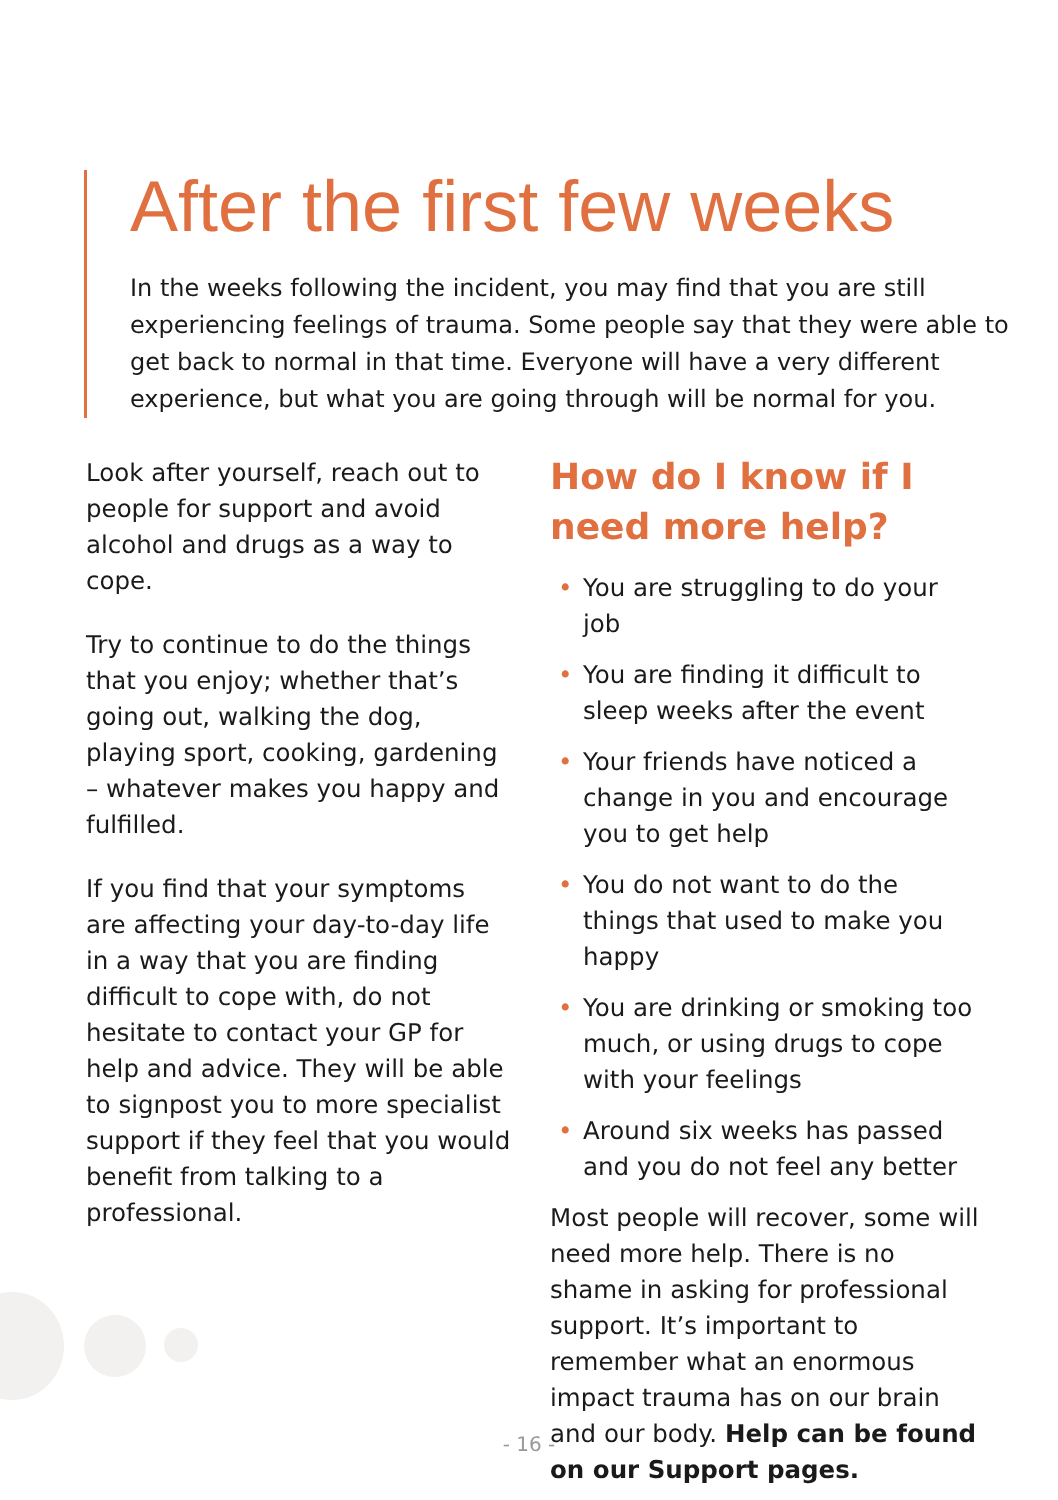After the first few weeks
In the weeks following the incident, you may find that you are still experiencing feelings of trauma. Some people say that they were able to get back to normal in that time. Everyone will have a very different experience, but what you are going through will be normal for you.
Look after yourself, reach out to people for support and avoid alcohol and drugs as a way to cope.
Try to continue to do the things that you enjoy; whether that’s going out, walking the dog, playing sport, cooking, gardening – whatever makes you happy and fulfilled.
If you find that your symptoms are affecting your day-to-day life in a way that you are finding difficult to cope with, do not hesitate to contact your GP for help and advice. They will be able to signpost you to more specialist support if they feel that you would benefit from talking to a professional.
How do I know if I need more help?
• You are struggling to do your job
• You are finding it difficult to sleep weeks after the event
• Your friends have noticed a change in you and encourage you to get help
• You do not want to do the things that used to make you happy
• You are drinking or smoking too much, or using drugs to cope with your feelings
• Around six weeks has passed and you do not feel any better
Most people will recover, some will need more help. There is no shame in asking for professional support. It’s important to remember what an enormous impact trauma has on our brain and our body. Help can be found on our Support pages.
- 16 -